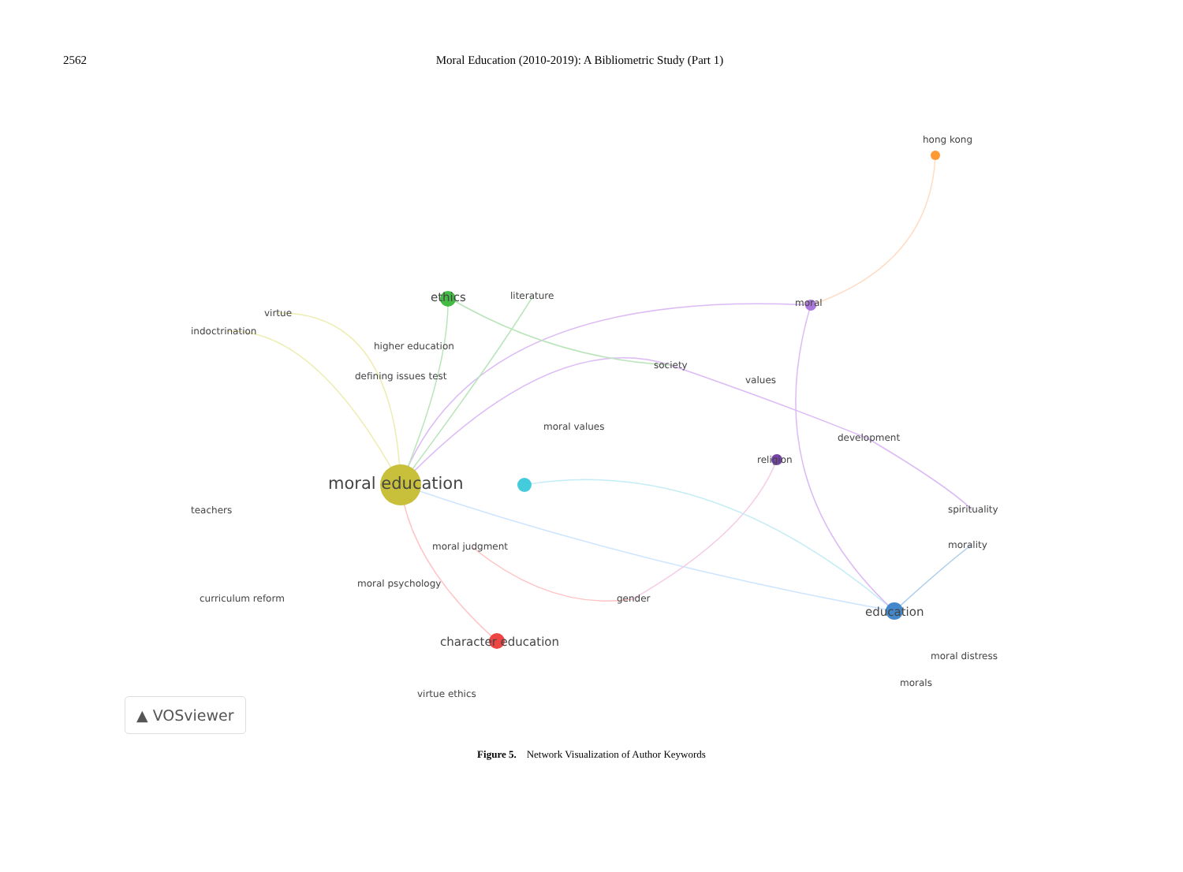2562 Moral Education (2010-2019): A Bibliometric Study (Part 1)
hong kong
ethics literature
moral
virtue
indoctrination
higher education
society
defining issues test values
moral values
development
religion
moral education
teachers spirituality
moral judgment morality
moral psychology
curriculum reform gender
education
character education
moral distress
morals
virtue ethics
▲ VOSviewer
Figure 5. Network Visualization of Author Keywords